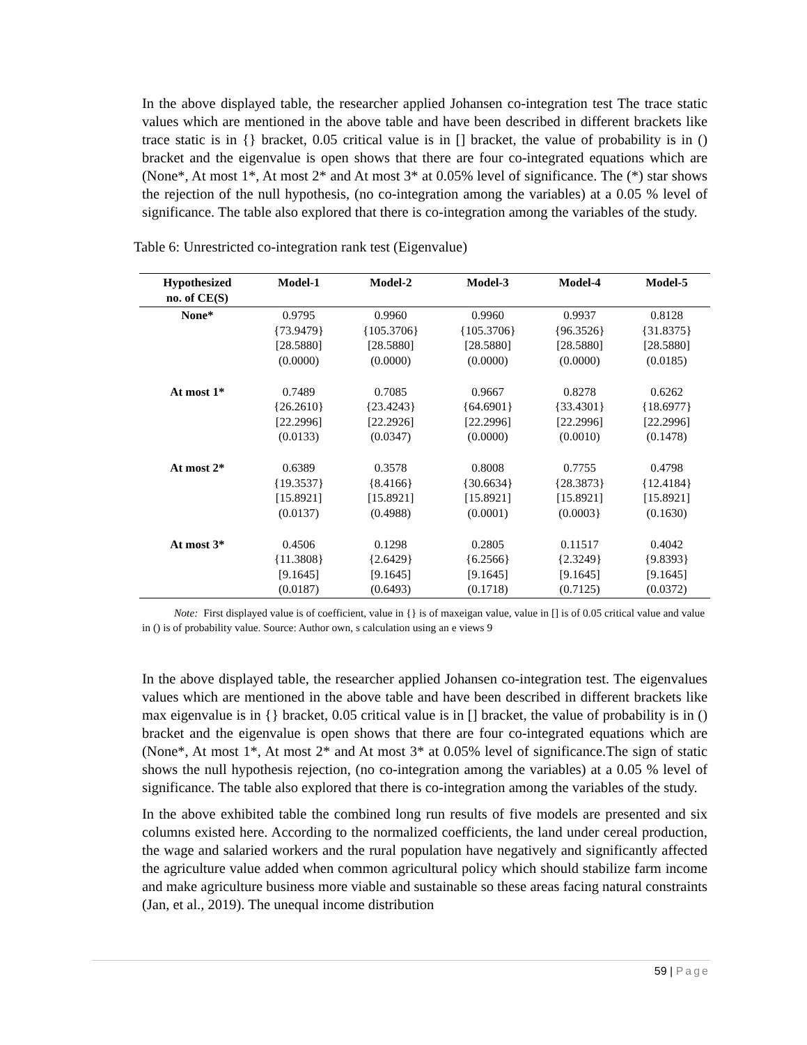In the above displayed table, the researcher applied Johansen co-integration test The trace static values which are mentioned in the above table and have been described in different brackets like trace static is in {} bracket, 0.05 critical value is in [] bracket, the value of probability is in () bracket and the eigenvalue is open shows that there are four co-integrated equations which are (None*, At most 1*, At most 2* and At most 3* at 0.05% level of significance. The (*) star shows the rejection of the null hypothesis, (no co-integration among the variables) at a 0.05 % level of significance. The table also explored that there is co-integration among the variables of the study.
Table 6: Unrestricted co-integration rank test (Eigenvalue)
| Hypothesized no. of CE(S) | Model-1 | Model-2 | Model-3 | Model-4 | Model-5 |
| --- | --- | --- | --- | --- | --- |
| None* | 0.9795 {73.9479} [28.5880] (0.0000) | 0.9960 {105.3706} [28.5880] (0.0000) | 0.9960 {105.3706} [28.5880] (0.0000) | 0.9937 {96.3526} [28.5880] (0.0000) | 0.8128 {31.8375} [28.5880] (0.0185) |
| At most 1* | 0.7489 {26.2610} [22.2996] (0.0133) | 0.7085 {23.4243} [22.2926] (0.0347) | 0.9667 {64.6901} [22.2996] (0.0000) | 0.8278 {33.4301} [22.2996] (0.0010) | 0.6262 {18.6977} [22.2996] (0.1478) |
| At most 2* | 0.6389 {19.3537} [15.8921] (0.0137) | 0.3578 {8.4166} [15.8921] (0.4988) | 0.8008 {30.6634} [15.8921] (0.0001) | 0.7755 {28.3873} [15.8921] (0.0003} | 0.4798 {12.4184} [15.8921] (0.1630) |
| At most 3* | 0.4506 {11.3808} [9.1645] (0.0187) | 0.1298 {2.6429} [9.1645] (0.6493) | 0.2805 {6.2566} [9.1645] (0.1718) | 0.11517 {2.3249} [9.1645] (0.7125) | 0.4042 {9.8393} [9.1645] (0.0372) |
Note: First displayed value is of coefficient, value in {} is of maxeigan value, value in [] is of 0.05 critical value and value in () is of probability value. Source: Author own, s calculation using an e views 9
In the above displayed table, the researcher applied Johansen co-integration test. The eigenvalues values which are mentioned in the above table and have been described in different brackets like max eigenvalue is in {} bracket, 0.05 critical value is in [] bracket, the value of probability is in () bracket and the eigenvalue is open shows that there are four co-integrated equations which are (None*, At most 1*, At most 2* and At most 3* at 0.05% level of significance.The sign of static shows the null hypothesis rejection, (no co-integration among the variables) at a 0.05 % level of significance. The table also explored that there is co-integration among the variables of the study.
In the above exhibited table the combined long run results of five models are presented and six columns existed here. According to the normalized coefficients, the land under cereal production, the wage and salaried workers and the rural population have negatively and significantly affected the agriculture value added when common agricultural policy which should stabilize farm income and make agriculture business more viable and sustainable so these areas facing natural constraints (Jan, et al., 2019). The unequal income distribution
59 | Page